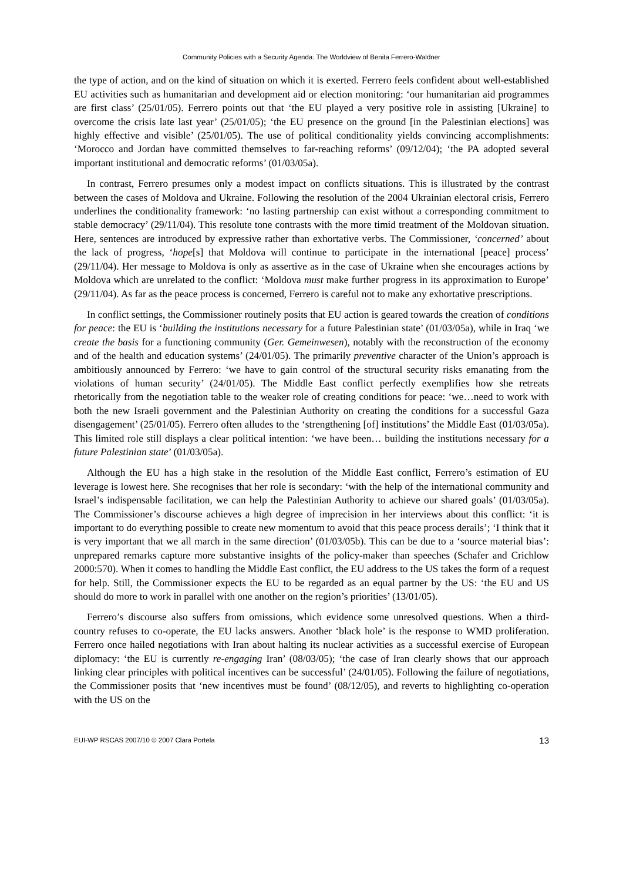Community Policies with a Security Agenda: The Worldview of Benita Ferrero-Waldner
the type of action, and on the kind of situation on which it is exerted. Ferrero feels confident about well-established EU activities such as humanitarian and development aid or election monitoring: ‘our humanitarian aid programmes are first class’ (25/01/05). Ferrero points out that ‘the EU played a very positive role in assisting [Ukraine] to overcome the crisis late last year’ (25/01/05); ‘the EU presence on the ground [in the Palestinian elections] was highly effective and visible’ (25/01/05). The use of political conditionality yields convincing accomplishments: ‘Morocco and Jordan have committed themselves to far-reaching reforms’ (09/12/04); ‘the PA adopted several important institutional and democratic reforms’ (01/03/05a).
In contrast, Ferrero presumes only a modest impact on conflicts situations. This is illustrated by the contrast between the cases of Moldova and Ukraine. Following the resolution of the 2004 Ukrainian electoral crisis, Ferrero underlines the conditionality framework: ‘no lasting partnership can exist without a corresponding commitment to stable democracy’ (29/11/04). This resolute tone contrasts with the more timid treatment of the Moldovan situation. Here, sentences are introduced by expressive rather than exhortative verbs. The Commissioner, ‘concerned’ about the lack of progress, ‘hope[s] that Moldova will continue to participate in the international [peace] process’ (29/11/04). Her message to Moldova is only as assertive as in the case of Ukraine when she encourages actions by Moldova which are unrelated to the conflict: ‘Moldova must make further progress in its approximation to Europe’ (29/11/04). As far as the peace process is concerned, Ferrero is careful not to make any exhortative prescriptions.
In conflict settings, the Commissioner routinely posits that EU action is geared towards the creation of conditions for peace: the EU is ‘building the institutions necessary for a future Palestinian state’ (01/03/05a), while in Iraq ‘we create the basis for a functioning community (Ger. Gemeinwesen), notably with the reconstruction of the economy and of the health and education systems’ (24/01/05). The primarily preventive character of the Union’s approach is ambitiously announced by Ferrero: ‘we have to gain control of the structural security risks emanating from the violations of human security’ (24/01/05). The Middle East conflict perfectly exemplifies how she retreats rhetorically from the negotiation table to the weaker role of creating conditions for peace: ‘we…need to work with both the new Israeli government and the Palestinian Authority on creating the conditions for a successful Gaza disengagement’ (25/01/05). Ferrero often alludes to the ‘strengthening [of] institutions’ the Middle East (01/03/05a). This limited role still displays a clear political intention: ‘we have been… building the institutions necessary for a future Palestinian state’ (01/03/05a).
Although the EU has a high stake in the resolution of the Middle East conflict, Ferrero’s estimation of EU leverage is lowest here. She recognises that her role is secondary: ‘with the help of the international community and Israel’s indispensable facilitation, we can help the Palestinian Authority to achieve our shared goals’ (01/03/05a). The Commissioner’s discourse achieves a high degree of imprecision in her interviews about this conflict: ‘it is important to do everything possible to create new momentum to avoid that this peace process derails’; ‘I think that it is very important that we all march in the same direction’ (01/03/05b). This can be due to a ‘source material bias’: unprepared remarks capture more substantive insights of the policy-maker than speeches (Schafer and Crichlow 2000:570). When it comes to handling the Middle East conflict, the EU address to the US takes the form of a request for help. Still, the Commissioner expects the EU to be regarded as an equal partner by the US: ‘the EU and US should do more to work in parallel with one another on the region’s priorities’ (13/01/05).
Ferrero’s discourse also suffers from omissions, which evidence some unresolved questions. When a third-country refuses to co-operate, the EU lacks answers. Another ‘black hole’ is the response to WMD proliferation. Ferrero once hailed negotiations with Iran about halting its nuclear activities as a successful exercise of European diplomacy: ‘the EU is currently re-engaging Iran’ (08/03/05); ‘the case of Iran clearly shows that our approach linking clear principles with political incentives can be successful’ (24/01/05). Following the failure of negotiations, the Commissioner posits that ‘new incentives must be found’ (08/12/05), and reverts to highlighting co-operation with the US on the
EUI-WP RSCAS 2007/10 © 2007 Clara Portela 13